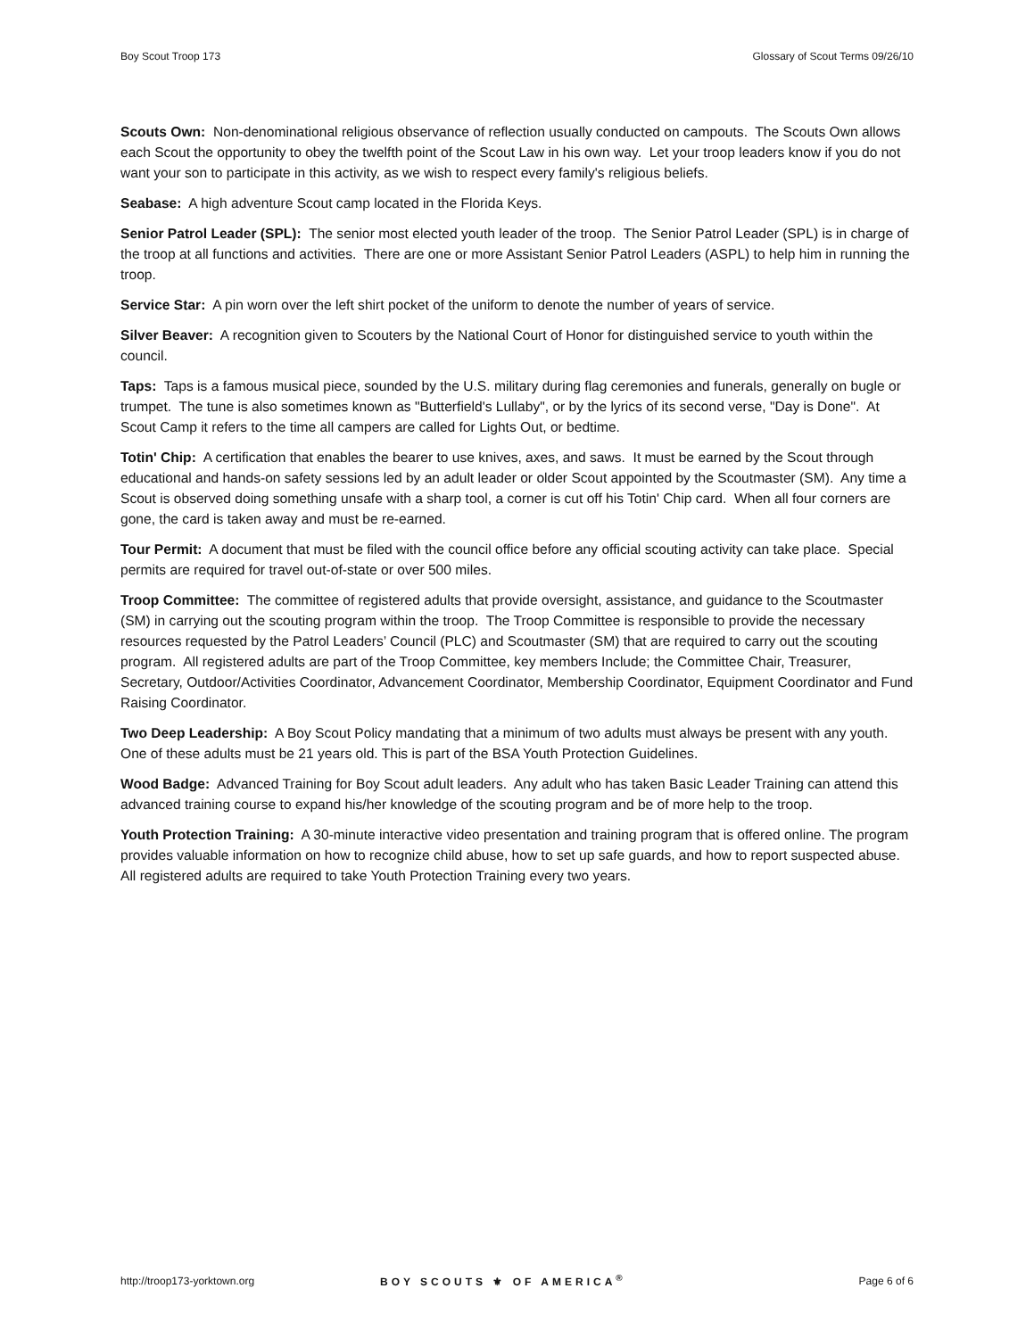Boy Scout Troop 173 Glossary of Scout Terms 09/26/10
Scouts Own: Non-denominational religious observance of reflection usually conducted on campouts. The Scouts Own allows each Scout the opportunity to obey the twelfth point of the Scout Law in his own way. Let your troop leaders know if you do not want your son to participate in this activity, as we wish to respect every family's religious beliefs.
Seabase: A high adventure Scout camp located in the Florida Keys.
Senior Patrol Leader (SPL): The senior most elected youth leader of the troop. The Senior Patrol Leader (SPL) is in charge of the troop at all functions and activities. There are one or more Assistant Senior Patrol Leaders (ASPL) to help him in running the troop.
Service Star: A pin worn over the left shirt pocket of the uniform to denote the number of years of service.
Silver Beaver: A recognition given to Scouters by the National Court of Honor for distinguished service to youth within the council.
Taps: Taps is a famous musical piece, sounded by the U.S. military during flag ceremonies and funerals, generally on bugle or trumpet. The tune is also sometimes known as "Butterfield's Lullaby", or by the lyrics of its second verse, "Day is Done". At Scout Camp it refers to the time all campers are called for Lights Out, or bedtime.
Totin' Chip: A certification that enables the bearer to use knives, axes, and saws. It must be earned by the Scout through educational and hands-on safety sessions led by an adult leader or older Scout appointed by the Scoutmaster (SM). Any time a Scout is observed doing something unsafe with a sharp tool, a corner is cut off his Totin' Chip card. When all four corners are gone, the card is taken away and must be re-earned.
Tour Permit: A document that must be filed with the council office before any official scouting activity can take place. Special permits are required for travel out-of-state or over 500 miles.
Troop Committee: The committee of registered adults that provide oversight, assistance, and guidance to the Scoutmaster (SM) in carrying out the scouting program within the troop. The Troop Committee is responsible to provide the necessary resources requested by the Patrol Leaders’ Council (PLC) and Scoutmaster (SM) that are required to carry out the scouting program. All registered adults are part of the Troop Committee, key members Include; the Committee Chair, Treasurer, Secretary, Outdoor/Activities Coordinator, Advancement Coordinator, Membership Coordinator, Equipment Coordinator and Fund Raising Coordinator.
Two Deep Leadership: A Boy Scout Policy mandating that a minimum of two adults must always be present with any youth. One of these adults must be 21 years old. This is part of the BSA Youth Protection Guidelines.
Wood Badge: Advanced Training for Boy Scout adult leaders. Any adult who has taken Basic Leader Training can attend this advanced training course to expand his/her knowledge of the scouting program and be of more help to the troop.
Youth Protection Training: A 30-minute interactive video presentation and training program that is offered online. The program provides valuable information on how to recognize child abuse, how to set up safe guards, and how to report suspected abuse. All registered adults are required to take Youth Protection Training every two years.
http://troop173-yorktown.org BOY SCOUTS ⚜ OF AMERICA<sup>®</sup> Page 6 of 6